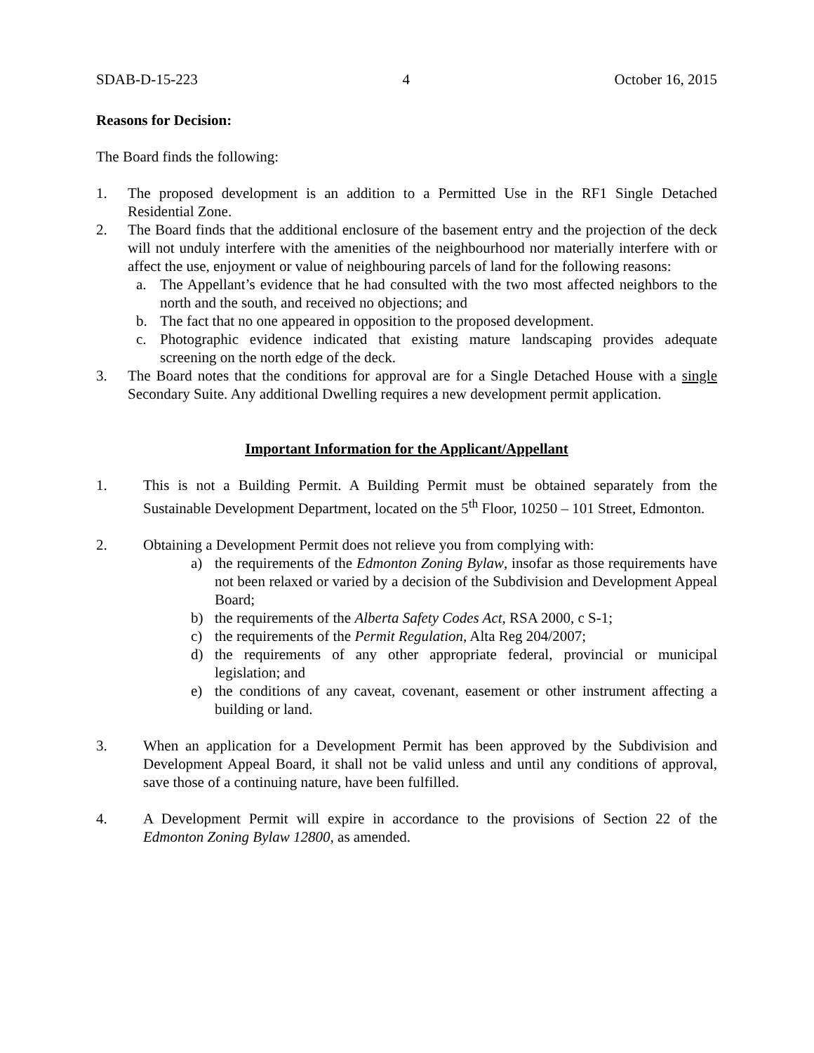SDAB-D-15-223 4 October 16, 2015
Reasons for Decision:
The Board finds the following:
1. The proposed development is an addition to a Permitted Use in the RF1 Single Detached Residential Zone.
2. The Board finds that the additional enclosure of the basement entry and the projection of the deck will not unduly interfere with the amenities of the neighbourhood nor materially interfere with or affect the use, enjoyment or value of neighbouring parcels of land for the following reasons:
a. The Appellant’s evidence that he had consulted with the two most affected neighbors to the north and the south, and received no objections; and
b. The fact that no one appeared in opposition to the proposed development.
c. Photographic evidence indicated that existing mature landscaping provides adequate screening on the north edge of the deck.
3. The Board notes that the conditions for approval are for a Single Detached House with a single Secondary Suite. Any additional Dwelling requires a new development permit application.
Important Information for the Applicant/Appellant
1. This is not a Building Permit. A Building Permit must be obtained separately from the Sustainable Development Department, located on the 5<sup>th</sup> Floor, 10250 – 101 Street, Edmonton.
2. Obtaining a Development Permit does not relieve you from complying with:
a) the requirements of the Edmonton Zoning Bylaw, insofar as those requirements have not been relaxed or varied by a decision of the Subdivision and Development Appeal Board;
b) the requirements of the Alberta Safety Codes Act, RSA 2000, c S-1;
c) the requirements of the Permit Regulation, Alta Reg 204/2007;
d) the requirements of any other appropriate federal, provincial or municipal legislation; and
e) the conditions of any caveat, covenant, easement or other instrument affecting a building or land.
3. When an application for a Development Permit has been approved by the Subdivision and Development Appeal Board, it shall not be valid unless and until any conditions of approval, save those of a continuing nature, have been fulfilled.
4. A Development Permit will expire in accordance to the provisions of Section 22 of the Edmonton Zoning Bylaw 12800, as amended.